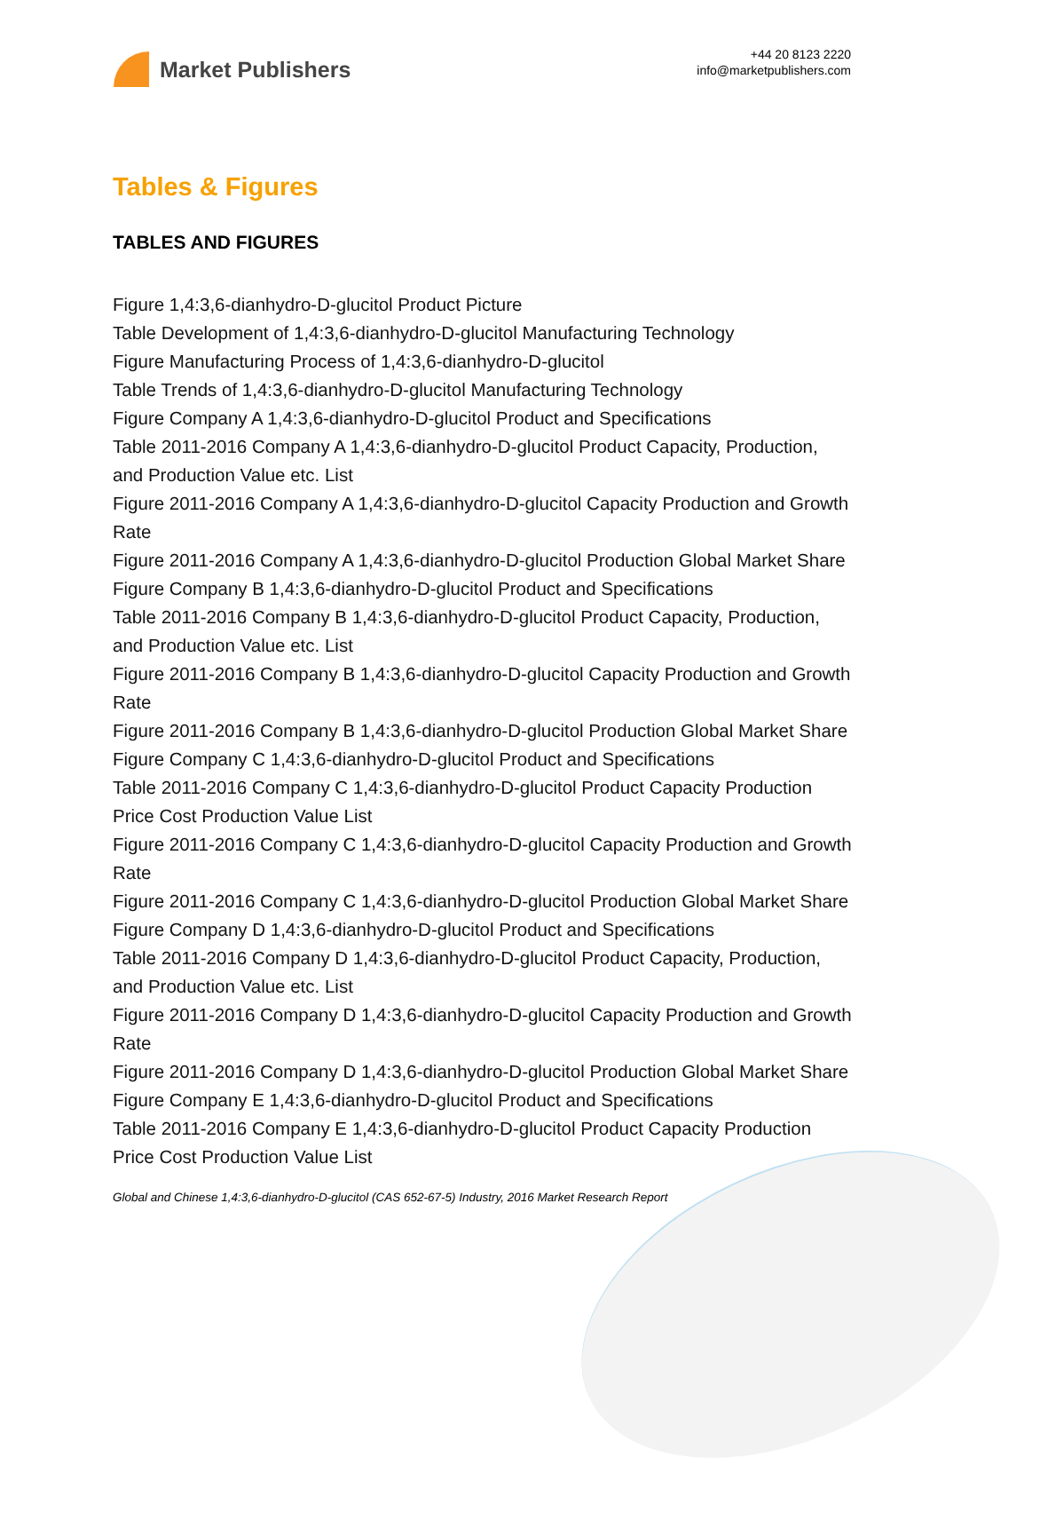Market Publishers
+44 20 8123 2220
info@marketpublishers.com
Tables & Figures
TABLES AND FIGURES
Figure 1,4:3,6-dianhydro-D-glucitol Product Picture
Table Development of 1,4:3,6-dianhydro-D-glucitol Manufacturing Technology
Figure Manufacturing Process of 1,4:3,6-dianhydro-D-glucitol
Table Trends of 1,4:3,6-dianhydro-D-glucitol Manufacturing Technology
Figure Company A 1,4:3,6-dianhydro-D-glucitol Product and Specifications
Table 2011-2016 Company A 1,4:3,6-dianhydro-D-glucitol Product Capacity, Production, and Production Value etc. List
Figure 2011-2016 Company A 1,4:3,6-dianhydro-D-glucitol Capacity Production and Growth Rate
Figure 2011-2016 Company A 1,4:3,6-dianhydro-D-glucitol Production Global Market Share
Figure Company B 1,4:3,6-dianhydro-D-glucitol Product and Specifications
Table 2011-2016 Company B 1,4:3,6-dianhydro-D-glucitol Product Capacity, Production, and Production Value etc. List
Figure 2011-2016 Company B 1,4:3,6-dianhydro-D-glucitol Capacity Production and Growth Rate
Figure 2011-2016 Company B 1,4:3,6-dianhydro-D-glucitol Production Global Market Share
Figure Company C 1,4:3,6-dianhydro-D-glucitol Product and Specifications
Table 2011-2016 Company C 1,4:3,6-dianhydro-D-glucitol Product Capacity Production Price Cost Production Value List
Figure 2011-2016 Company C 1,4:3,6-dianhydro-D-glucitol Capacity Production and Growth Rate
Figure 2011-2016 Company C 1,4:3,6-dianhydro-D-glucitol Production Global Market Share
Figure Company D 1,4:3,6-dianhydro-D-glucitol Product and Specifications
Table 2011-2016 Company D 1,4:3,6-dianhydro-D-glucitol Product Capacity, Production, and Production Value etc. List
Figure 2011-2016 Company D 1,4:3,6-dianhydro-D-glucitol Capacity Production and Growth Rate
Figure 2011-2016 Company D 1,4:3,6-dianhydro-D-glucitol Production Global Market Share
Figure Company E 1,4:3,6-dianhydro-D-glucitol Product and Specifications
Table 2011-2016 Company E 1,4:3,6-dianhydro-D-glucitol Product Capacity Production Price Cost Production Value List
Global and Chinese 1,4:3,6-dianhydro-D-glucitol (CAS 652-67-5) Industry, 2016 Market Research Report